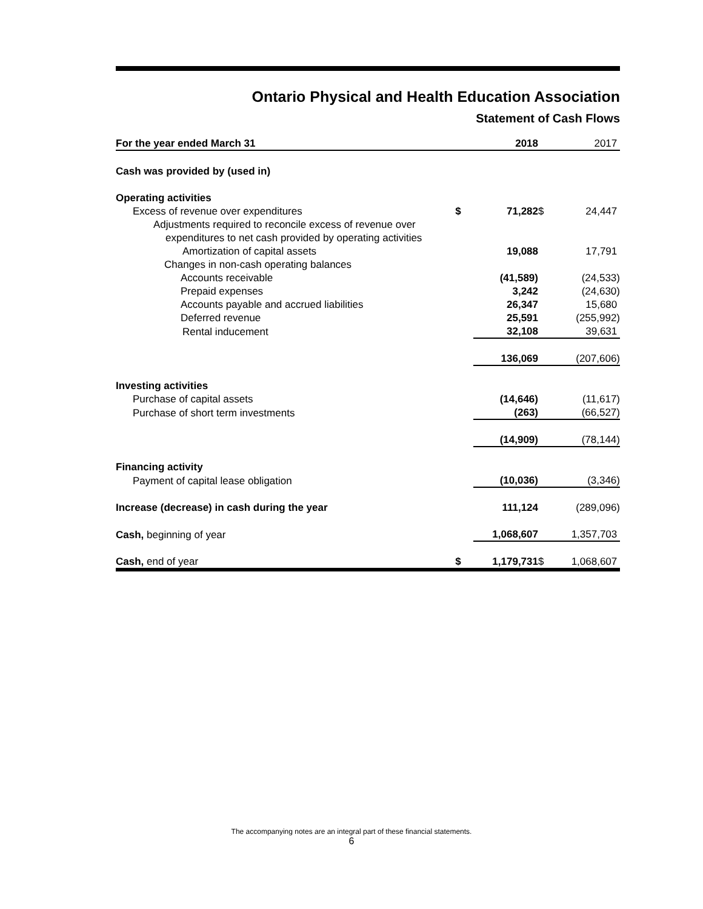Ontario Physical and Health Education Association
Statement of Cash Flows
| For the year ended March 31 | | | 2018 | | 2017 |
| Cash was provided by (used in) | | | | | |
| Operating activities | | | | | |
| Excess of revenue over expenditures | $ | 71,282 | | $ | 24,447 |
| Adjustments required to reconcile excess of revenue over | | | | | |
| expenditures to net cash provided by operating activities | | | | | |
| Amortization of capital assets | | 19,088 | | | 17,791 |
| Changes in non-cash operating balances | | | | | |
| Accounts receivable | | (41,589) | | | (24,533) |
| Prepaid expenses | | 3,242 | | | (24,630) |
| Accounts payable and accrued liabilities | | 26,347 | | | 15,680 |
| Deferred revenue | | 25,591 | | | (255,992) |
| Rental inducement | | 32,108 | | | 39,631 |
| | | 136,069 | | | (207,606) |
| Investing activities | | | | | |
| Purchase of capital assets | | (14,646) | | | (11,617) |
| Purchase of short term investments | | (263) | | | (66,527) |
| | | (14,909) | | | (78,144) |
| Financing activity | | | | | |
| Payment of capital lease obligation | | (10,036) | | | (3,346) |
| Increase (decrease) in cash during the year | | 111,124 | | | (289,096) |
| Cash, beginning of year | | 1,068,607 | | | 1,357,703 |
| Cash, end of year | $ | 1,179,731 | | $ | 1,068,607 |
The accompanying notes are an integral part of these financial statements.
6